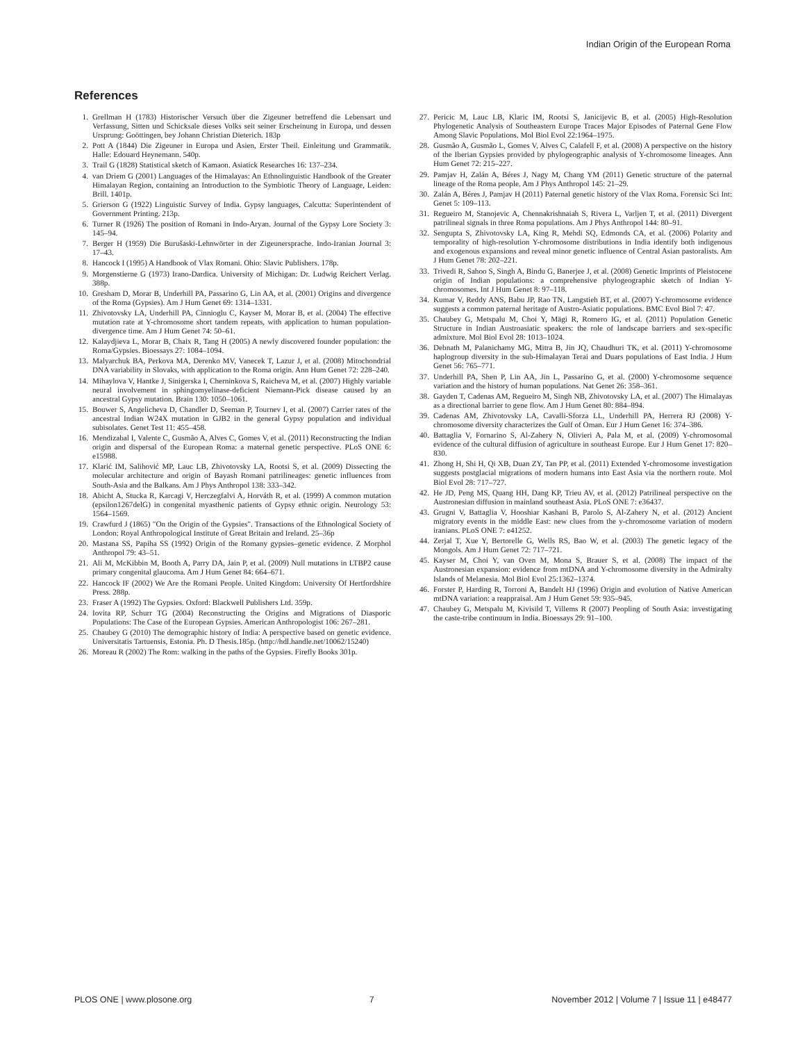Indian Origin of the European Roma
References
1. Grellman H (1783) Historischer Versuch über die Zigeuner betreffend die Lebensart und Verfassung, Sitten und Schicksale dieses Volks seit seiner Erscheinung in Europa, und dessen Ursprung: Goöttingen, bey Johann Christian Dieterich. 183p
2. Pott A (1844) Die Zigeuner in Europa und Asien, Erster Theil. Einleitung und Grammatik. Halle: Edouard Heynemann. 540p.
3. Trail G (1828) Statistical sketch of Kamaon. Asiatick Researches 16: 137–234.
4. van Driem G (2001) Languages of the Himalayas: An Ethnolinguistic Handbook of the Greater Himalayan Region, containing an Introduction to the Symbiotic Theory of Language, Leiden: Brill. 1401p.
5. Grierson G (1922) Linguistic Survey of India. Gypsy languages, Calcutta: Superintendent of Government Printing. 213p.
6. Turner R (1926) The position of Romani in Indo-Aryan. Journal of the Gypsy Lore Society 3: 145–94.
7. Berger H (1959) Die Burušaski-Lehnwörter in der Zigeunersprache. Indo-Iranian Journal 3: 17–43.
8. Hancock I (1995) A Handbook of Vlax Romani. Ohio: Slavic Publishers. 178p.
9. Morgenstierne G (1973) Irano-Dardica. University of Michigan: Dr. Ludwig Reichert Verlag. 388p.
10. Gresham D, Morar B, Underhill PA, Passarino G, Lin AA, et al. (2001) Origins and divergence of the Roma (Gypsies). Am J Hum Genet 69: 1314–1331.
11. Zhivotovsky LA, Underhill PA, Cinnioglu C, Kayser M, Morar B, et al. (2004) The effective mutation rate at Y-chromosome short tandem repeats, with application to human population-divergence time. Am J Hum Genet 74: 50–61.
12. Kalaydjieva L, Morar B, Chaix R, Tang H (2005) A newly discovered founder population: the Roma/Gypsies. Bioessays 27: 1084–1094.
13. Malyarchuk BA, Perkova MA, Derenko MV, Vanecek T, Lazur J, et al. (2008) Mitochondrial DNA variability in Slovaks, with application to the Roma origin. Ann Hum Genet 72: 228–240.
14. Mihaylova V, Hantke J, Sinigerska I, Cherninkova S, Raicheva M, et al. (2007) Highly variable neural involvement in sphingomyelinase-deficient Niemann-Pick disease caused by an ancestral Gypsy mutation. Brain 130: 1050–1061.
15. Bouwer S, Angelicheva D, Chandler D, Seeman P, Tournev I, et al. (2007) Carrier rates of the ancestral Indian W24X mutation in GJB2 in the general Gypsy population and individual subisolates. Genet Test 11: 455–458.
16. Mendizabal I, Valente C, Gusmão A, Alves C, Gomes V, et al. (2011) Reconstructing the Indian origin and dispersal of the European Roma: a maternal genetic perspective. PLoS ONE 6: e15988.
17. Klarić IM, Salihović MP, Lauc LB, Zhivotovsky LA, Rootsi S, et al. (2009) Dissecting the molecular architecture and origin of Bayash Romani patrilineages: genetic influences from South-Asia and the Balkans. Am J Phys Anthropol 138: 333–342.
18. Abicht A, Stucka R, Karcagi V, Herczegfalvi A, Horváth R, et al. (1999) A common mutation (epsilon1267delG) in congenital myasthenic patients of Gypsy ethnic origin. Neurology 53: 1564–1569.
19. Crawfurd J (1865) "On the Origin of the Gypsies". Transactions of the Ethnological Society of London: Royal Anthropological Institute of Great Britain and Ireland. 25–36p
20. Mastana SS, Papiha SS (1992) Origin of the Romany gypsies–genetic evidence. Z Morphol Anthropol 79: 43–51.
21. Ali M, McKibbin M, Booth A, Parry DA, Jain P, et al. (2009) Null mutations in LTBP2 cause primary congenital glaucoma. Am J Hum Genet 84: 664–671.
22. Hancock IF (2002) We Are the Romani People. United Kingdom: University Of Hertfordshire Press. 288p.
23. Fraser A (1992) The Gypsies. Oxford: Blackwell Publishers Ltd. 359p.
24. Iovita RP, Schurr TG (2004) Reconstructing the Origins and Migrations of Diasporic Populations: The Case of the European Gypsies. American Anthropologist 106: 267–281.
25. Chaubey G (2010) The demographic history of India: A perspective based on genetic evidence. Universitatis Tartuensis, Estonia. Ph. D Thesis.185p. (http://hdl.handle.net/10062/15240)
26. Moreau R (2002) The Rom: walking in the paths of the Gypsies. Firefly Books 301p.
27. Pericic M, Lauc LB, Klaric IM, Rootsi S, Janicijevic B, et al. (2005) High-Resolution Phylogenetic Analysis of Southeastern Europe Traces Major Episodes of Paternal Gene Flow Among Slavic Populations. Mol Biol Evol 22:1964–1975.
28. Gusmão A, Gusmão L, Gomes V, Alves C, Calafell F, et al. (2008) A perspective on the history of the Iberian Gypsies provided by phylogeographic analysis of Y-chromosome lineages. Ann Hum Genet 72: 215–227.
29. Pamjav H, Zalán A, Béres J, Nagy M, Chang YM (2011) Genetic structure of the paternal lineage of the Roma people. Am J Phys Anthropol 145: 21–29.
30. Zalán A, Béres J, Pamjav H (2011) Paternal genetic history of the Vlax Roma. Forensic Sci Int: Genet 5: 109–113.
31. Regueiro M, Stanojevic A, Chennakrishnaiah S, Rivera L, Varljen T, et al. (2011) Divergent patrilineal signals in three Roma populations. Am J Phys Anthropol 144: 80–91.
32. Sengupta S, Zhivotovsky LA, King R, Mehdi SQ, Edmonds CA, et al. (2006) Polarity and temporality of high-resolution Y-chromosome distributions in India identify both indigenous and exogenous expansions and reveal minor genetic influence of Central Asian pastoralists. Am J Hum Genet 78: 202–221.
33. Trivedi R, Sahoo S, Singh A, Bindu G, Banerjee J, et al. (2008) Genetic Imprints of Pleistocene origin of Indian populations: a comprehensive phylogeographic sketch of Indian Y-chromosomes. Int J Hum Genet 8: 97–118.
34. Kumar V, Reddy ANS, Babu JP, Rao TN, Langstieh BT, et al. (2007) Y-chromosome evidence suggests a common paternal heritage of Austro-Asiatic populations. BMC Evol Biol 7: 47.
35. Chaubey G, Metspalu M, Choi Y, Mägi R, Romero IG, et al. (2011) Population Genetic Structure in Indian Austroasiatic speakers: the role of landscape barriers and sex-specific admixture. Mol Biol Evol 28: 1013–1024.
36. Debnath M, Palanichamy MG, Mitra B, Jin JQ, Chaudhuri TK, et al. (2011) Y-chromosome haplogroup diversity in the sub-Himalayan Terai and Duars populations of East India. J Hum Genet 56: 765–771.
37. Underhill PA, Shen P, Lin AA, Jin L, Passarino G, et al. (2000) Y-chromosome sequence variation and the history of human populations. Nat Genet 26: 358–361.
38. Gayden T, Cadenas AM, Regueiro M, Singh NB, Zhivotovsky LA, et al. (2007) The Himalayas as a directional barrier to gene flow. Am J Hum Genet 80: 884–894.
39. Cadenas AM, Zhivotovsky LA, Cavalli-Sforza LL, Underhill PA, Herrera RJ (2008) Y-chromosome diversity characterizes the Gulf of Oman. Eur J Hum Genet 16: 374–386.
40. Battaglia V, Fornarino S, Al-Zahery N, Olivieri A, Pala M, et al. (2009) Y-chromosomal evidence of the cultural diffusion of agriculture in southeast Europe. Eur J Hum Genet 17: 820–830.
41. Zhong H, Shi H, Qi XB, Duan ZY, Tan PP, et al. (2011) Extended Y-chromosome investigation suggests postglacial migrations of modern humans into East Asia via the northern route. Mol Biol Evol 28: 717–727.
42. He JD, Peng MS, Quang HH, Dang KP, Trieu AV, et al. (2012) Patrilineal perspective on the Austronesian diffusion in mainland southeast Asia. PLoS ONE 7: e36437.
43. Grugni V, Battaglia V, Hooshiar Kashani B, Parolo S, Al-Zahery N, et al. (2012) Ancient migratory events in the middle East: new clues from the y-chromosome variation of modern iranians. PLoS ONE 7: e41252.
44. Zerjal T, Xue Y, Bertorelle G, Wells RS, Bao W, et al. (2003) The genetic legacy of the Mongols. Am J Hum Genet 72: 717–721.
45. Kayser M, Choi Y, van Oven M, Mona S, Brauer S, et al. (2008) The impact of the Austronesian expansion: evidence from mtDNA and Y-chromosome diversity in the Admiralty Islands of Melanesia. Mol Biol Evol 25:1362–1374.
46. Forster P, Harding R, Torroni A, Bandelt HJ (1996) Origin and evolution of Native American mtDNA variation: a reappraisal. Am J Hum Genet 59: 935–945.
47. Chaubey G, Metspalu M, Kivisild T, Villems R (2007) Peopling of South Asia: investigating the caste-tribe continuum in India. Bioessays 29: 91–100.
PLOS ONE | www.plosone.org 7 November 2012 | Volume 7 | Issue 11 | e48477